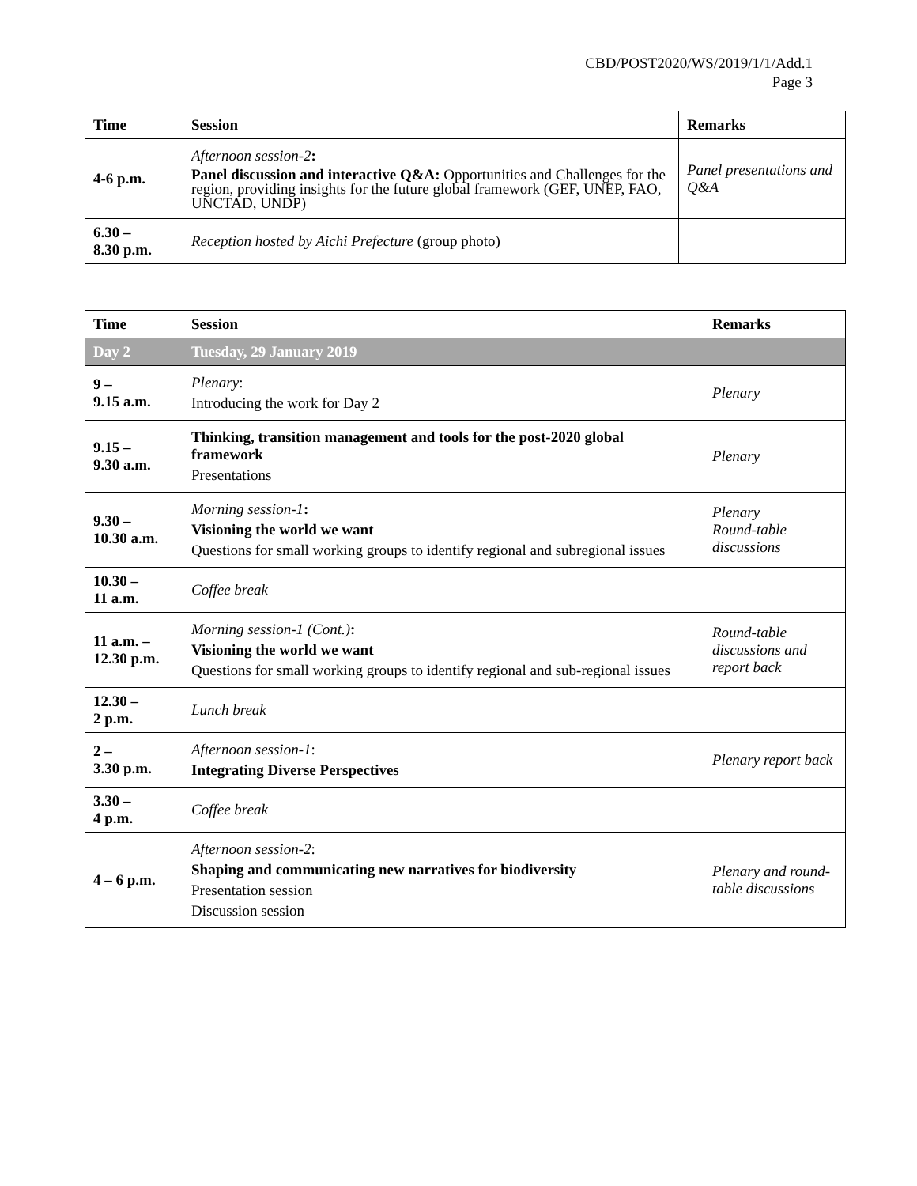CBD/POST2020/WS/2019/1/1/Add.1
Page 3
| Time | Session | Remarks |
| --- | --- | --- |
| 4-6 p.m. | Afternoon session-2 : Panel discussion and interactive Q&A: Opportunities and Challenges for the region, providing insights for the future global framework (GEF, UNEP, FAO, UNCTAD, UNDP) | Panel presentations and Q&A |
| 6.30 – 8.30 p.m. | Reception hosted by Aichi Prefecture (group photo) | |
| Time | Session | Remarks |
| --- | --- | --- |
| Day 2 | Tuesday, 29 January 2019 | |
| 9 – 9.15 a.m. | Plenary : Introducing the work for Day 2 | Plenary |
| 9.15 – 9.30 a.m. | Thinking, transition management and tools for the post-2020 global framework Presentations | Plenary |
| 9.30 – 10.30 a.m. | Morning session-1 : Visioning the world we want Questions for small working groups to identify regional and subregional issues | Plenary Round-table discussions |
| 10.30 – 11 a.m. | Coffee break | |
| 11 a.m. – 12.30 p.m. | Morning session-1 (Cont.) : Visioning the world we want Questions for small working groups to identify regional and sub-regional issues | Round-table discussions and report back |
| 12.30 – 2 p.m. | Lunch break | |
| 2 – 3.30 p.m. | Afternoon session-1 : Integrating Diverse Perspectives | Plenary report back |
| 3.30 – 4 p.m. | Coffee break | |
| 4 – 6 p.m. | Afternoon session-2 : Shaping and communicating new narratives for biodiversity Presentation session Discussion session | Plenary and round-table discussions |